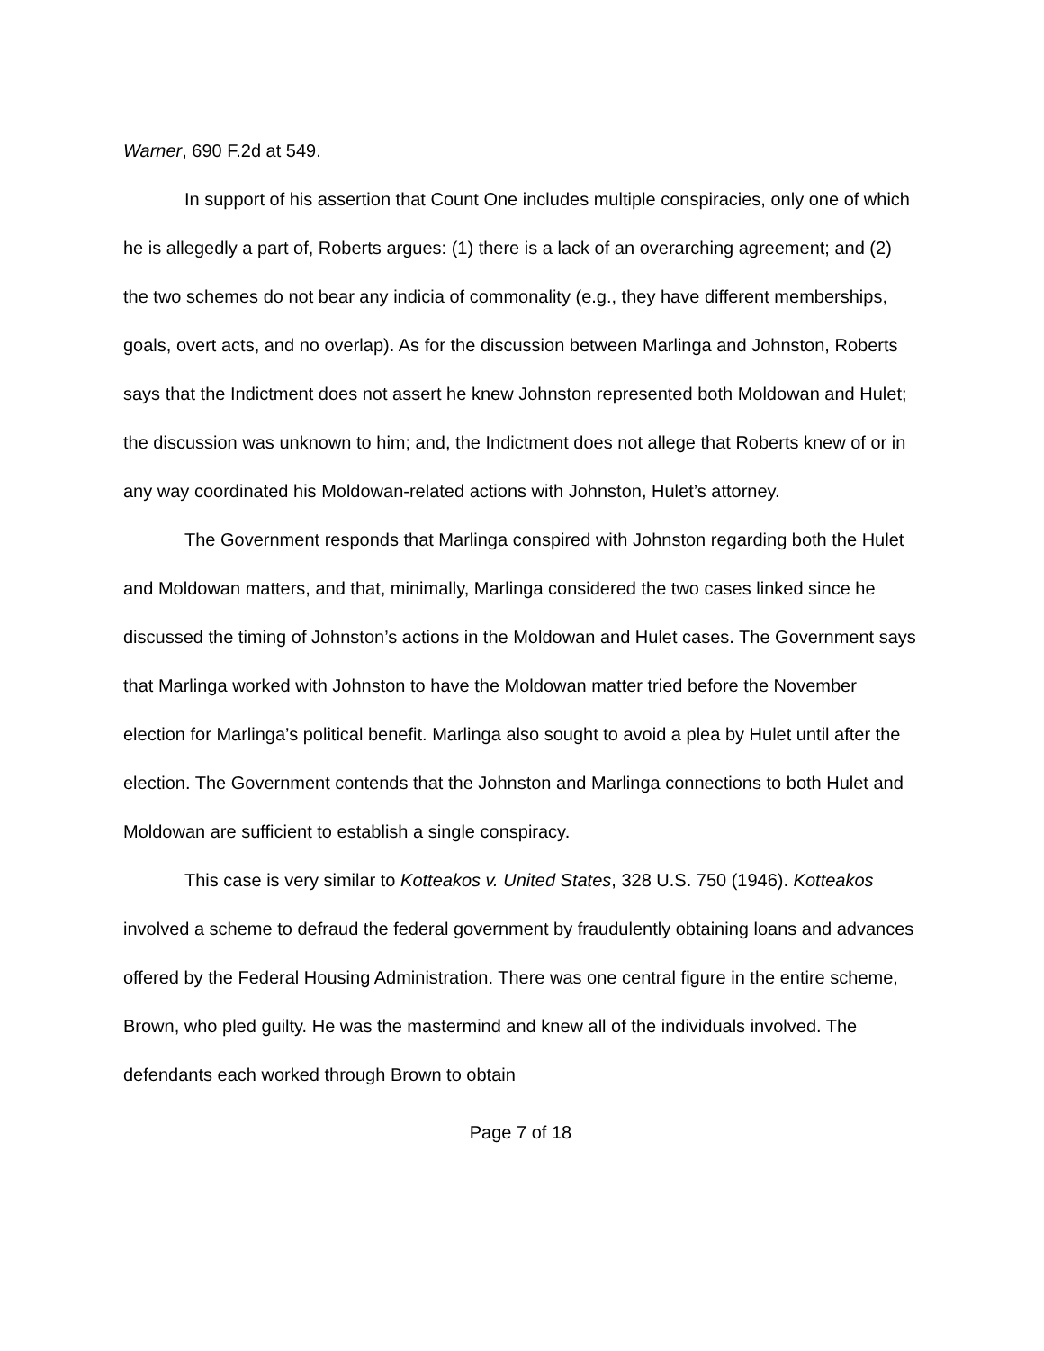Warner, 690 F.2d at 549.
In support of his assertion that Count One includes multiple conspiracies, only one of which he is allegedly a part of, Roberts argues: (1) there is a lack of an overarching agreement; and (2) the two schemes do not bear any indicia of commonality (e.g., they have different memberships, goals, overt acts, and no overlap). As for the discussion between Marlinga and Johnston, Roberts says that the Indictment does not assert he knew Johnston represented both Moldowan and Hulet; the discussion was unknown to him; and, the Indictment does not allege that Roberts knew of or in any way coordinated his Moldowan-related actions with Johnston, Hulet’s attorney.
The Government responds that Marlinga conspired with Johnston regarding both the Hulet and Moldowan matters, and that, minimally, Marlinga considered the two cases linked since he discussed the timing of Johnston’s actions in the Moldowan and Hulet cases. The Government says that Marlinga worked with Johnston to have the Moldowan matter tried before the November election for Marlinga’s political benefit. Marlinga also sought to avoid a plea by Hulet until after the election. The Government contends that the Johnston and Marlinga connections to both Hulet and Moldowan are sufficient to establish a single conspiracy.
This case is very similar to Kotteakos v. United States, 328 U.S. 750 (1946). Kotteakos involved a scheme to defraud the federal government by fraudulently obtaining loans and advances offered by the Federal Housing Administration. There was one central figure in the entire scheme, Brown, who pled guilty. He was the mastermind and knew all of the individuals involved. The defendants each worked through Brown to obtain
Page 7 of 18